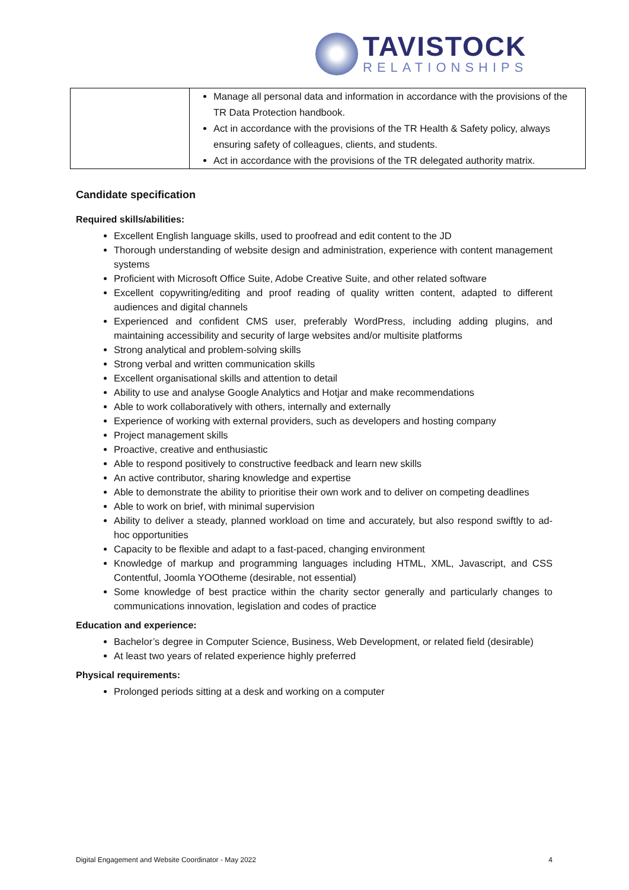TAVISTOCK
RELATIONSHIPS
| | Manage all personal data and information in accordance with the provisions of the TR Data Protection handbook. Act in accordance with the provisions of the TR Health & Safety policy, always ensuring safety of colleagues, clients, and students. Act in accordance with the provisions of the TR delegated authority matrix. |
Candidate specification
Required skills/abilities:
Excellent English language skills, used to proofread and edit content to the JD
Thorough understanding of website design and administration, experience with content management systems
Proficient with Microsoft Office Suite, Adobe Creative Suite, and other related software
Excellent copywriting/editing and proof reading of quality written content, adapted to different audiences and digital channels
Experienced and confident CMS user, preferably WordPress, including adding plugins, and maintaining accessibility and security of large websites and/or multisite platforms
Strong analytical and problem-solving skills
Strong verbal and written communication skills
Excellent organisational skills and attention to detail
Ability to use and analyse Google Analytics and Hotjar and make recommendations
Able to work collaboratively with others, internally and externally
Experience of working with external providers, such as developers and hosting company
Project management skills
Proactive, creative and enthusiastic
Able to respond positively to constructive feedback and learn new skills
An active contributor, sharing knowledge and expertise
Able to demonstrate the ability to prioritise their own work and to deliver on competing deadlines
Able to work on brief, with minimal supervision
Ability to deliver a steady, planned workload on time and accurately, but also respond swiftly to ad-hoc opportunities
Capacity to be flexible and adapt to a fast-paced, changing environment
Knowledge of markup and programming languages including HTML, XML, Javascript, and CSS Contentful, Joomla YOOtheme (desirable, not essential)
Some knowledge of best practice within the charity sector generally and particularly changes to communications innovation, legislation and codes of practice
Education and experience:
Bachelor’s degree in Computer Science, Business, Web Development, or related field (desirable)
At least two years of related experience highly preferred
Physical requirements:
Prolonged periods sitting at a desk and working on a computer
Digital Engagement and Website Coordinator - May 2022 4